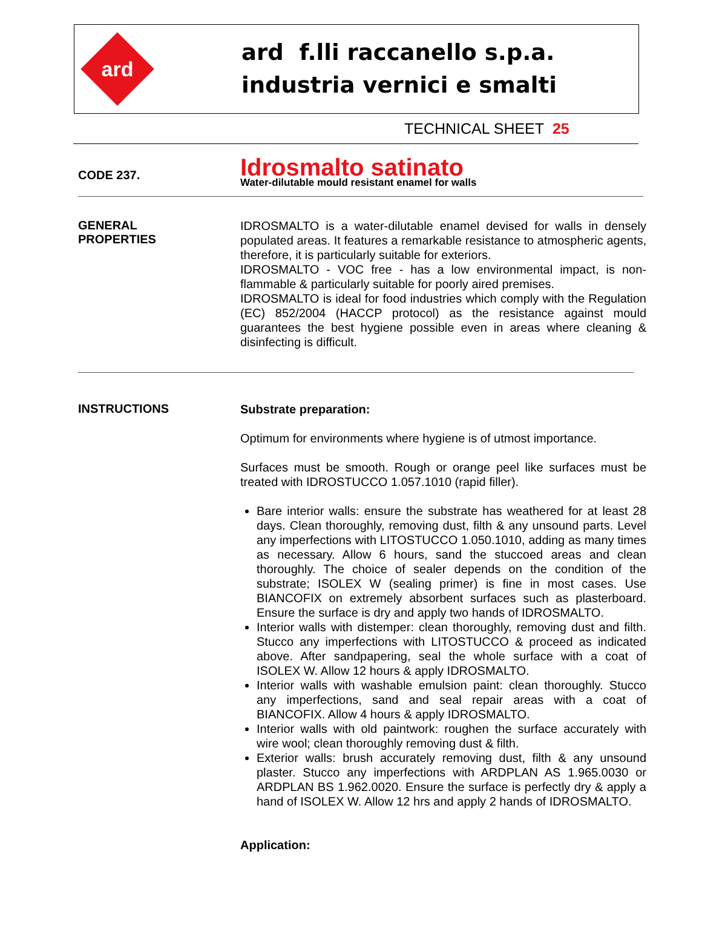ard
ard f.lli raccanello s.p.a.
industria vernici e smalti
TECHNICAL SHEET 25
CODE 237.
Idrosmalto satinato
Water-dilutable mould resistant enamel for walls
GENERAL
PROPERTIES
IDROSMALTO is a water-dilutable enamel devised for walls in densely populated areas. It features a remarkable resistance to atmospheric agents, therefore, it is particularly suitable for exteriors.
IDROSMALTO - VOC free - has a low environmental impact, is non-flammable & particularly suitable for poorly aired premises.
IDROSMALTO is ideal for food industries which comply with the Regulation (EC) 852/2004 (HACCP protocol) as the resistance against mould guarantees the best hygiene possible even in areas where cleaning & disinfecting is difficult.
INSTRUCTIONS
Substrate preparation:
Optimum for environments where hygiene is of utmost importance.
Surfaces must be smooth. Rough or orange peel like surfaces must be treated with IDROSTUCCO 1.057.1010 (rapid filler).
Bare interior walls: ensure the substrate has weathered for at least 28 days. Clean thoroughly, removing dust, filth & any unsound parts. Level any imperfections with LITOSTUCCO 1.050.1010, adding as many times as necessary. Allow 6 hours, sand the stuccoed areas and clean thoroughly. The choice of sealer depends on the condition of the substrate; ISOLEX W (sealing primer) is fine in most cases. Use BIANCOFIX on extremely absorbent surfaces such as plasterboard. Ensure the surface is dry and apply two hands of IDROSMALTO.
Interior walls with distemper: clean thoroughly, removing dust and filth. Stucco any imperfections with LITOSTUCCO & proceed as indicated above. After sandpapering, seal the whole surface with a coat of ISOLEX W. Allow 12 hours & apply IDROSMALTO.
Interior walls with washable emulsion paint: clean thoroughly. Stucco any imperfections, sand and seal repair areas with a coat of BIANCOFIX. Allow 4 hours & apply IDROSMALTO.
Interior walls with old paintwork: roughen the surface accurately with wire wool; clean thoroughly removing dust & filth.
Exterior walls: brush accurately removing dust, filth & any unsound plaster. Stucco any imperfections with ARDPLAN AS 1.965.0030 or ARDPLAN BS 1.962.0020. Ensure the surface is perfectly dry & apply a hand of ISOLEX W. Allow 12 hrs and apply 2 hands of IDROSMALTO.
Application: